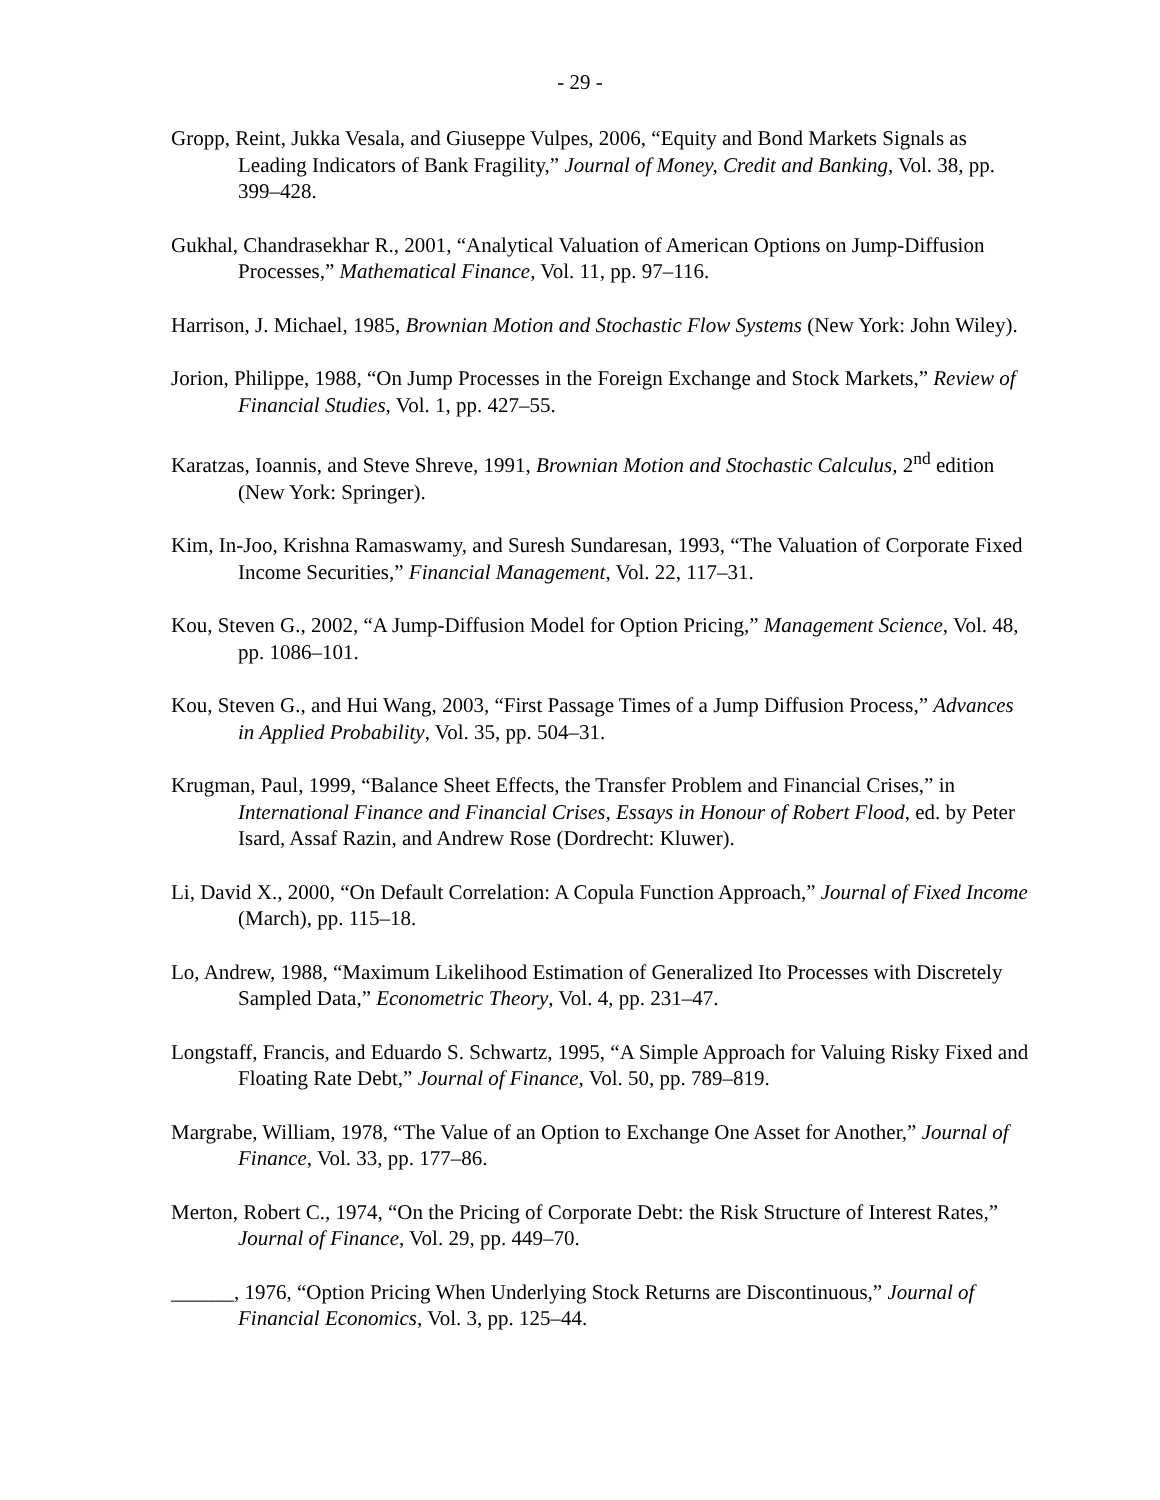- 29 -
Gropp, Reint, Jukka Vesala, and Giuseppe Vulpes, 2006, “Equity and Bond Markets Signals as Leading Indicators of Bank Fragility,” Journal of Money, Credit and Banking, Vol. 38, pp. 399–428.
Gukhal, Chandrasekhar R., 2001, “Analytical Valuation of American Options on Jump-Diffusion Processes,” Mathematical Finance, Vol. 11, pp. 97–116.
Harrison, J. Michael, 1985, Brownian Motion and Stochastic Flow Systems (New York: John Wiley).
Jorion, Philippe, 1988, “On Jump Processes in the Foreign Exchange and Stock Markets,” Review of Financial Studies, Vol. 1, pp. 427–55.
Karatzas, Ioannis, and Steve Shreve, 1991, Brownian Motion and Stochastic Calculus, 2<sup>nd</sup> edition (New York: Springer).
Kim, In-Joo, Krishna Ramaswamy, and Suresh Sundaresan, 1993, “The Valuation of Corporate Fixed Income Securities,” Financial Management, Vol. 22, 117–31.
Kou, Steven G., 2002, “A Jump-Diffusion Model for Option Pricing,” Management Science, Vol. 48, pp. 1086–101.
Kou, Steven G., and Hui Wang, 2003, “First Passage Times of a Jump Diffusion Process,” Advances in Applied Probability, Vol. 35, pp. 504–31.
Krugman, Paul, 1999, “Balance Sheet Effects, the Transfer Problem and Financial Crises,” in International Finance and Financial Crises, Essays in Honour of Robert Flood, ed. by Peter Isard, Assaf Razin, and Andrew Rose (Dordrecht: Kluwer).
Li, David X., 2000, “On Default Correlation: A Copula Function Approach,” Journal of Fixed Income (March), pp. 115–18.
Lo, Andrew, 1988, “Maximum Likelihood Estimation of Generalized Ito Processes with Discretely Sampled Data,” Econometric Theory, Vol. 4, pp. 231–47.
Longstaff, Francis, and Eduardo S. Schwartz, 1995, “A Simple Approach for Valuing Risky Fixed and Floating Rate Debt,” Journal of Finance, Vol. 50, pp. 789–819.
Margrabe, William, 1978, “The Value of an Option to Exchange One Asset for Another,” Journal of Finance, Vol. 33, pp. 177–86.
Merton, Robert C., 1974, “On the Pricing of Corporate Debt: the Risk Structure of Interest Rates,” Journal of Finance, Vol. 29, pp. 449–70.
______, 1976, “Option Pricing When Underlying Stock Returns are Discontinuous,” Journal of Financial Economics, Vol. 3, pp. 125–44.